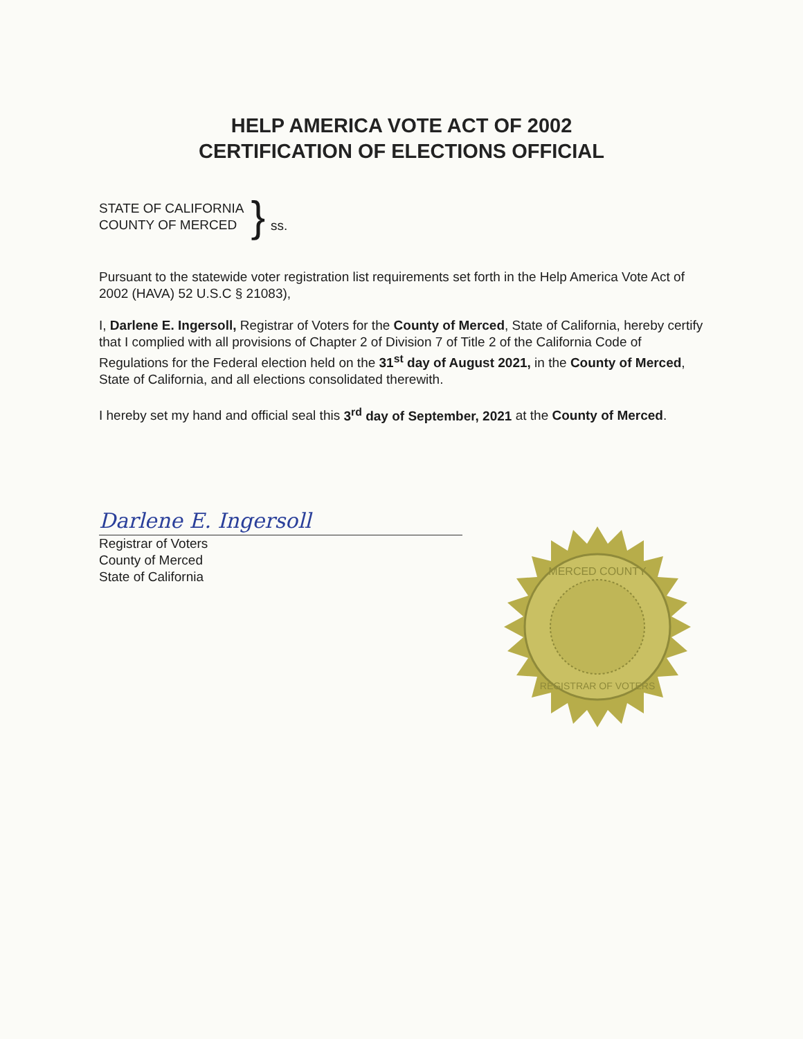HELP AMERICA VOTE ACT OF 2002
CERTIFICATION OF ELECTIONS OFFICIAL
STATE OF CALIFORNIA
COUNTY OF MERCED
} ss.
Pursuant to the statewide voter registration list requirements set forth in the Help America Vote Act of 2002 (HAVA) 52 U.S.C § 21083),
I, Darlene E. Ingersoll, Registrar of Voters for the County of Merced, State of California, hereby certify that I complied with all provisions of Chapter 2 of Division 7 of Title 2 of the California Code of Regulations for the Federal election held on the 31<sup>st</sup> day of August 2021, in the County of Merced, State of California, and all elections consolidated therewith.
I hereby set my hand and official seal this 3<sup>rd</sup> day of September, 2021 at the County of Merced.
Darlene E. Ingersoll
Registrar of Voters
County of Merced
State of California
MERCED COUNTY
REGISTRAR OF VOTERS